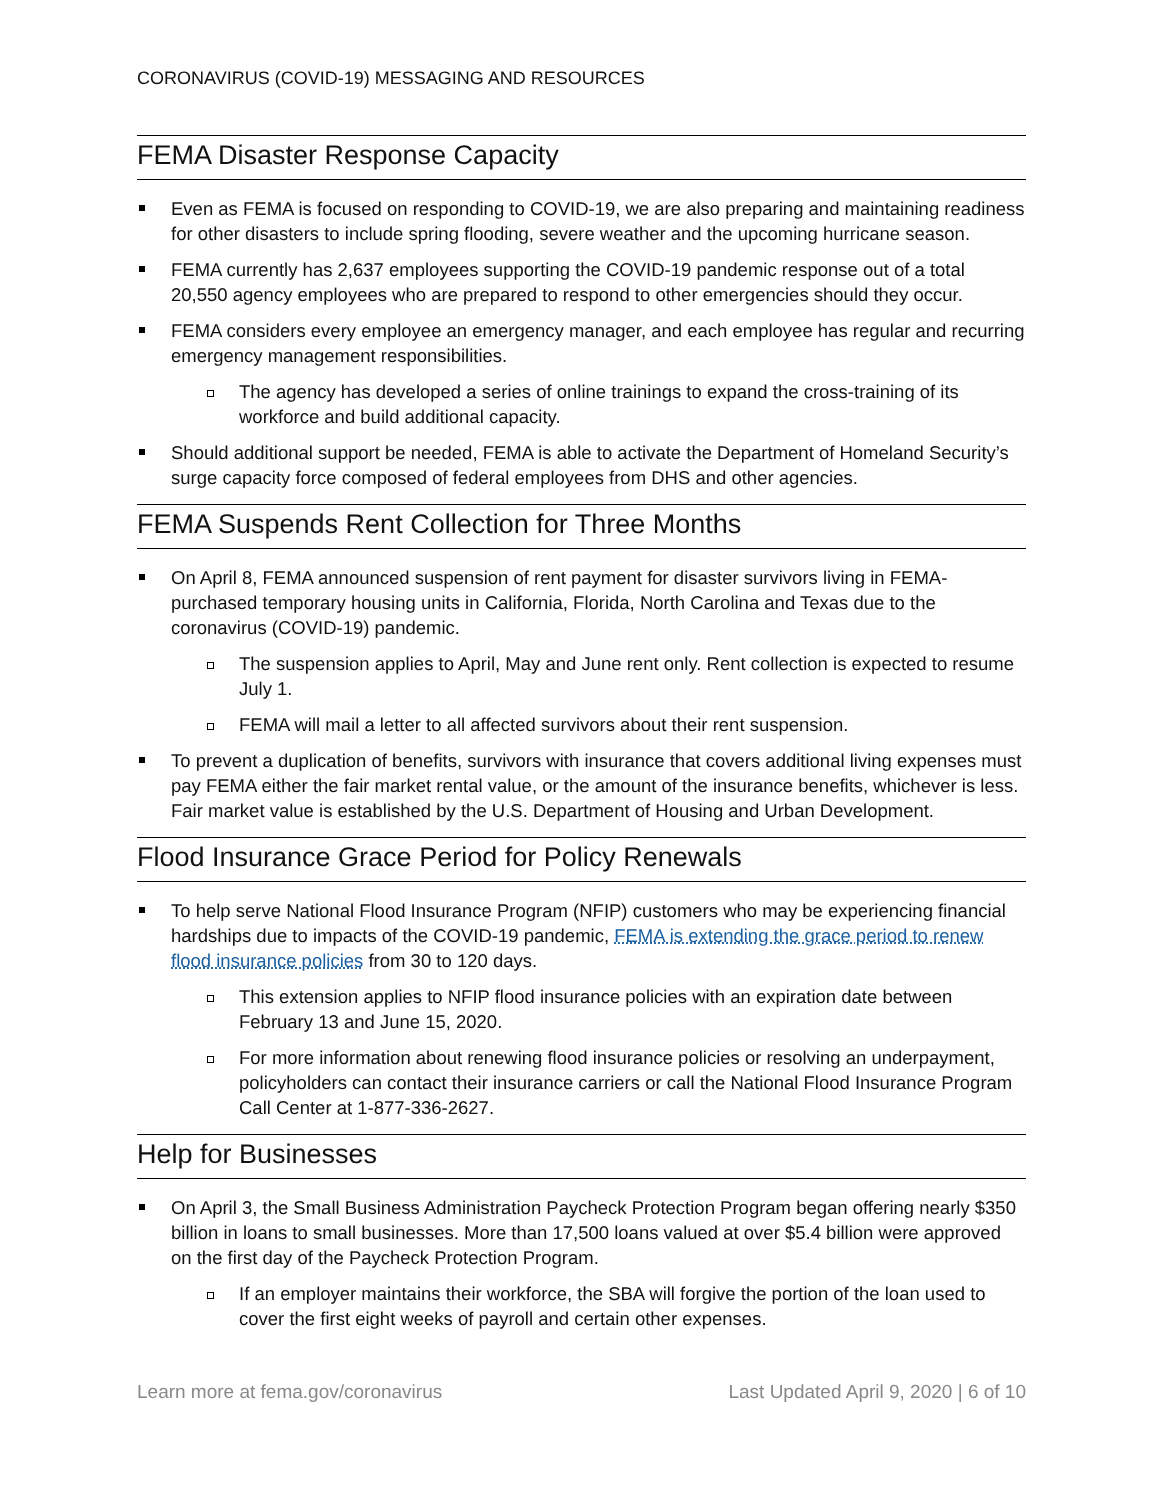CORONAVIRUS (COVID-19) MESSAGING AND RESOURCES
FEMA Disaster Response Capacity
Even as FEMA is focused on responding to COVID-19, we are also preparing and maintaining readiness for other disasters to include spring flooding, severe weather and the upcoming hurricane season.
FEMA currently has 2,637 employees supporting the COVID-19 pandemic response out of a total 20,550 agency employees who are prepared to respond to other emergencies should they occur.
FEMA considers every employee an emergency manager, and each employee has regular and recurring emergency management responsibilities.
The agency has developed a series of online trainings to expand the cross-training of its workforce and build additional capacity.
Should additional support be needed, FEMA is able to activate the Department of Homeland Security’s surge capacity force composed of federal employees from DHS and other agencies.
FEMA Suspends Rent Collection for Three Months
On April 8, FEMA announced suspension of rent payment for disaster survivors living in FEMA-purchased temporary housing units in California, Florida, North Carolina and Texas due to the coronavirus (COVID-19) pandemic.
The suspension applies to April, May and June rent only. Rent collection is expected to resume July 1.
FEMA will mail a letter to all affected survivors about their rent suspension.
To prevent a duplication of benefits, survivors with insurance that covers additional living expenses must pay FEMA either the fair market rental value, or the amount of the insurance benefits, whichever is less. Fair market value is established by the U.S. Department of Housing and Urban Development.
Flood Insurance Grace Period for Policy Renewals
To help serve National Flood Insurance Program (NFIP) customers who may be experiencing financial hardships due to impacts of the COVID-19 pandemic, FEMA is extending the grace period to renew flood insurance policies from 30 to 120 days.
This extension applies to NFIP flood insurance policies with an expiration date between February 13 and June 15, 2020.
For more information about renewing flood insurance policies or resolving an underpayment, policyholders can contact their insurance carriers or call the National Flood Insurance Program Call Center at 1-877-336-2627.
Help for Businesses
On April 3, the Small Business Administration Paycheck Protection Program began offering nearly $350 billion in loans to small businesses. More than 17,500 loans valued at over $5.4 billion were approved on the first day of the Paycheck Protection Program.
If an employer maintains their workforce, the SBA will forgive the portion of the loan used to cover the first eight weeks of payroll and certain other expenses.
Learn more at fema.gov/coronavirus Last Updated April 9, 2020 | 6 of 10